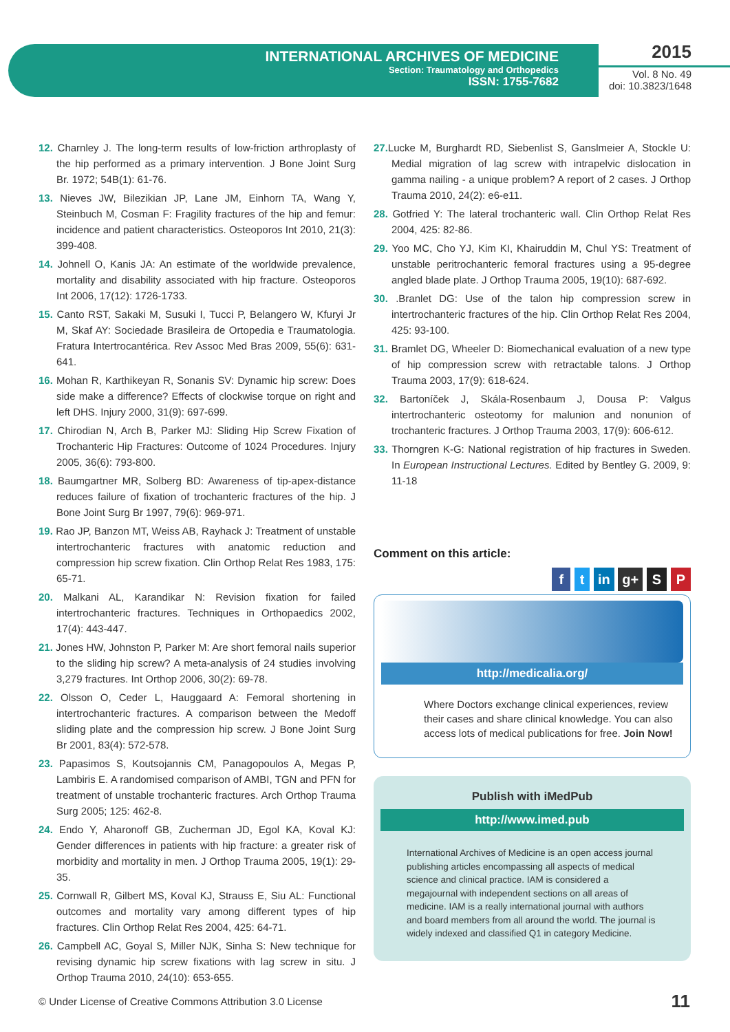INTERNATIONAL ARCHIVES OF MEDICINE
Section: Traumatology and Orthopedics
ISSN: 1755-7682
2015
Vol. 8 No. 49
doi: 10.3823/1648
12. Charnley J. The long-term results of low-friction arthroplasty of the hip performed as a primary intervention. J Bone Joint Surg Br. 1972; 54B(1): 61-76.
13. Nieves JW, Bilezikian JP, Lane JM, Einhorn TA, Wang Y, Steinbuch M, Cosman F: Fragility fractures of the hip and femur: incidence and patient characteristics. Osteoporos Int 2010, 21(3): 399-408.
14. Johnell O, Kanis JA: An estimate of the worldwide prevalence, mortality and disability associated with hip fracture. Osteoporos Int 2006, 17(12): 1726-1733.
15. Canto RST, Sakaki M, Susuki I, Tucci P, Belangero W, Kfuryi Jr M, Skaf AY: Sociedade Brasileira de Ortopedia e Traumatologia. Fratura Intertrocantérica. Rev Assoc Med Bras 2009, 55(6): 631-641.
16. Mohan R, Karthikeyan R, Sonanis SV: Dynamic hip screw: Does side make a difference? Effects of clockwise torque on right and left DHS. Injury 2000, 31(9): 697-699.
17. Chirodian N, Arch B, Parker MJ: Sliding Hip Screw Fixation of Trochanteric Hip Fractures: Outcome of 1024 Procedures. Injury 2005, 36(6): 793-800.
18. Baumgartner MR, Solberg BD: Awareness of tip-apex-distance reduces failure of fixation of trochanteric fractures of the hip. J Bone Joint Surg Br 1997, 79(6): 969-971.
19. Rao JP, Banzon MT, Weiss AB, Rayhack J: Treatment of unstable intertrochanteric fractures with anatomic reduction and compression hip screw fixation. Clin Orthop Relat Res 1983, 175: 65-71.
20. Malkani AL, Karandikar N: Revision fixation for failed intertrochanteric fractures. Techniques in Orthopaedics 2002, 17(4): 443-447.
21. Jones HW, Johnston P, Parker M: Are short femoral nails superior to the sliding hip screw? A meta-analysis of 24 studies involving 3,279 fractures. Int Orthop 2006, 30(2): 69-78.
22. Olsson O, Ceder L, Hauggaard A: Femoral shortening in intertrochanteric fractures. A comparison between the Medoff sliding plate and the compression hip screw. J Bone Joint Surg Br 2001, 83(4): 572-578.
23. Papasimos S, Koutsojannis CM, Panagopoulos A, Megas P, Lambiris E. A randomised comparison of AMBI, TGN and PFN for treatment of unstable trochanteric fractures. Arch Orthop Trauma Surg 2005; 125: 462-8.
24. Endo Y, Aharonoff GB, Zucherman JD, Egol KA, Koval KJ: Gender differences in patients with hip fracture: a greater risk of morbidity and mortality in men. J Orthop Trauma 2005, 19(1): 29-35.
25. Cornwall R, Gilbert MS, Koval KJ, Strauss E, Siu AL: Functional outcomes and mortality vary among different types of hip fractures. Clin Orthop Relat Res 2004, 425: 64-71.
26. Campbell AC, Goyal S, Miller NJK, Sinha S: New technique for revising dynamic hip screw fixations with lag screw in situ. J Orthop Trauma 2010, 24(10): 653-655.
27. Lucke M, Burghardt RD, Siebenlist S, Ganslmeier A, Stockle U: Medial migration of lag screw with intrapelvic dislocation in gamma nailing - a unique problem? A report of 2 cases. J Orthop Trauma 2010, 24(2): e6-e11.
28. Gotfried Y: The lateral trochanteric wall. Clin Orthop Relat Res 2004, 425: 82-86.
29. Yoo MC, Cho YJ, Kim KI, Khairuddin M, Chul YS: Treatment of unstable peritrochanteric femoral fractures using a 95-degree angled blade plate. J Orthop Trauma 2005, 19(10): 687-692.
30. .Branlet DG: Use of the talon hip compression screw in intertrochanteric fractures of the hip. Clin Orthop Relat Res 2004, 425: 93-100.
31. Bramlet DG, Wheeler D: Biomechanical evaluation of a new type of hip compression screw with retractable talons. J Orthop Trauma 2003, 17(9): 618-624.
32. Bartoníček J, Skála-Rosenbaum J, Dousa P: Valgus intertrochanteric osteotomy for malunion and nonunion of trochanteric fractures. J Orthop Trauma 2003, 17(9): 606-612.
33. Thorngren K-G: National registration of hip fractures in Sweden. In European Instructional Lectures. Edited by Bentley G. 2009, 9: 11-18
Comment on this article:
f t in g+ S P
http://medicalia.org/
Where Doctors exchange clinical experiences, review their cases and share clinical knowledge. You can also access lots of medical publications for free. Join Now!
Publish with iMedPub
http://www.imed.pub
International Archives of Medicine is an open access journal publishing articles encompassing all aspects of medical science and clinical practice. IAM is considered a megajournal with independent sections on all areas of medicine. IAM is a really international journal with authors and board members from all around the world. The journal is widely indexed and classified Q1 in category Medicine.
© Under License of Creative Commons Attribution 3.0 License 11